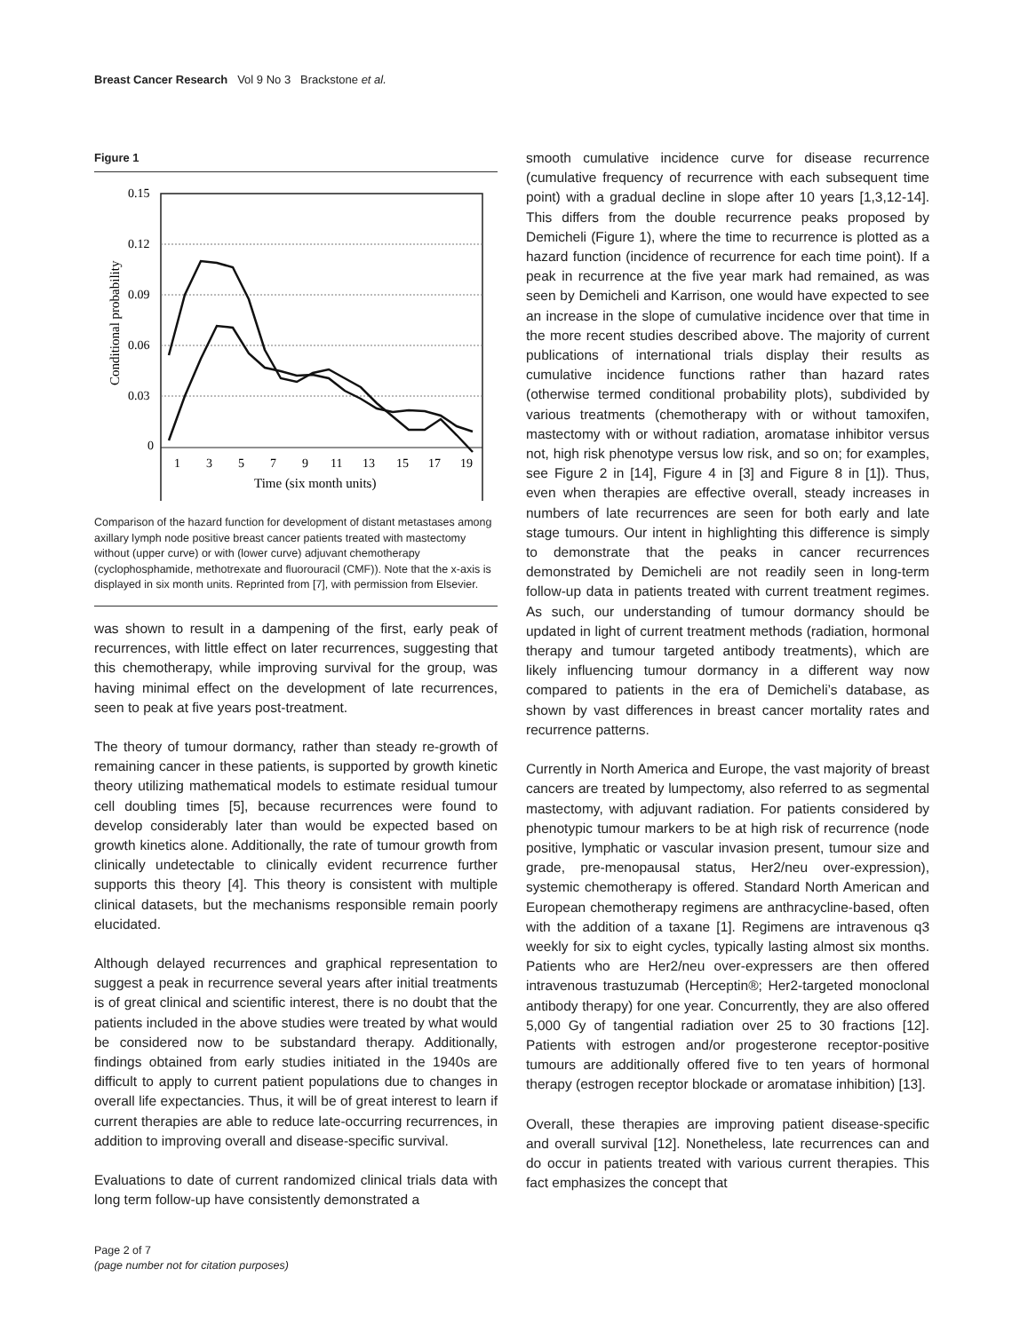Breast Cancer Research Vol 9 No 3 Brackstone et al.
Figure 1
0.15
0.12
0.09
0.06
0.03
0
1
3
5
7
9
11
13
15
17
19
Time (six month units)
Conditional probability
Comparison of the hazard function for development of distant metastases among axillary lymph node positive breast cancer patients treated with mastectomy without (upper curve) or with (lower curve) adjuvant chemotherapy (cyclophosphamide, methotrexate and fluorouracil (CMF)). Note that the x-axis is displayed in six month units. Reprinted from [7], with permission from Elsevier.
was shown to result in a dampening of the first, early peak of recurrences, with little effect on later recurrences, suggesting that this chemotherapy, while improving survival for the group, was having minimal effect on the development of late recurrences, seen to peak at five years post-treatment.
The theory of tumour dormancy, rather than steady re-growth of remaining cancer in these patients, is supported by growth kinetic theory utilizing mathematical models to estimate residual tumour cell doubling times [5], because recurrences were found to develop considerably later than would be expected based on growth kinetics alone. Additionally, the rate of tumour growth from clinically undetectable to clinically evident recurrence further supports this theory [4]. This theory is consistent with multiple clinical datasets, but the mechanisms responsible remain poorly elucidated.
Although delayed recurrences and graphical representation to suggest a peak in recurrence several years after initial treatments is of great clinical and scientific interest, there is no doubt that the patients included in the above studies were treated by what would be considered now to be substandard therapy. Additionally, findings obtained from early studies initiated in the 1940s are difficult to apply to current patient populations due to changes in overall life expectancies. Thus, it will be of great interest to learn if current therapies are able to reduce late-occurring recurrences, in addition to improving overall and disease-specific survival.
Evaluations to date of current randomized clinical trials data with long term follow-up have consistently demonstrated a
Page 2 of 7
(page number not for citation purposes)
smooth cumulative incidence curve for disease recurrence (cumulative frequency of recurrence with each subsequent time point) with a gradual decline in slope after 10 years [1,3,12-14]. This differs from the double recurrence peaks proposed by Demicheli (Figure 1), where the time to recurrence is plotted as a hazard function (incidence of recurrence for each time point). If a peak in recurrence at the five year mark had remained, as was seen by Demicheli and Karrison, one would have expected to see an increase in the slope of cumulative incidence over that time in the more recent studies described above. The majority of current publications of international trials display their results as cumulative incidence functions rather than hazard rates (otherwise termed conditional probability plots), subdivided by various treatments (chemotherapy with or without tamoxifen, mastectomy with or without radiation, aromatase inhibitor versus not, high risk phenotype versus low risk, and so on; for examples, see Figure 2 in [14], Figure 4 in [3] and Figure 8 in [1]). Thus, even when therapies are effective overall, steady increases in numbers of late recurrences are seen for both early and late stage tumours. Our intent in highlighting this difference is simply to demonstrate that the peaks in cancer recurrences demonstrated by Demicheli are not readily seen in long-term follow-up data in patients treated with current treatment regimes. As such, our understanding of tumour dormancy should be updated in light of current treatment methods (radiation, hormonal therapy and tumour targeted antibody treatments), which are likely influencing tumour dormancy in a different way now compared to patients in the era of Demicheli’s database, as shown by vast differences in breast cancer mortality rates and recurrence patterns.
Currently in North America and Europe, the vast majority of breast cancers are treated by lumpectomy, also referred to as segmental mastectomy, with adjuvant radiation. For patients considered by phenotypic tumour markers to be at high risk of recurrence (node positive, lymphatic or vascular invasion present, tumour size and grade, pre-menopausal status, Her2/neu over-expression), systemic chemotherapy is offered. Standard North American and European chemotherapy regimens are anthracycline-based, often with the addition of a taxane [1]. Regimens are intravenous q3 weekly for six to eight cycles, typically lasting almost six months. Patients who are Her2/neu over-expressers are then offered intravenous trastuzumab (Herceptin®; Her2-targeted monoclonal antibody therapy) for one year. Concurrently, they are also offered 5,000 Gy of tangential radiation over 25 to 30 fractions [12]. Patients with estrogen and/or progesterone receptor-positive tumours are additionally offered five to ten years of hormonal therapy (estrogen receptor blockade or aromatase inhibition) [13].
Overall, these therapies are improving patient disease-specific and overall survival [12]. Nonetheless, late recurrences can and do occur in patients treated with various current therapies. This fact emphasizes the concept that